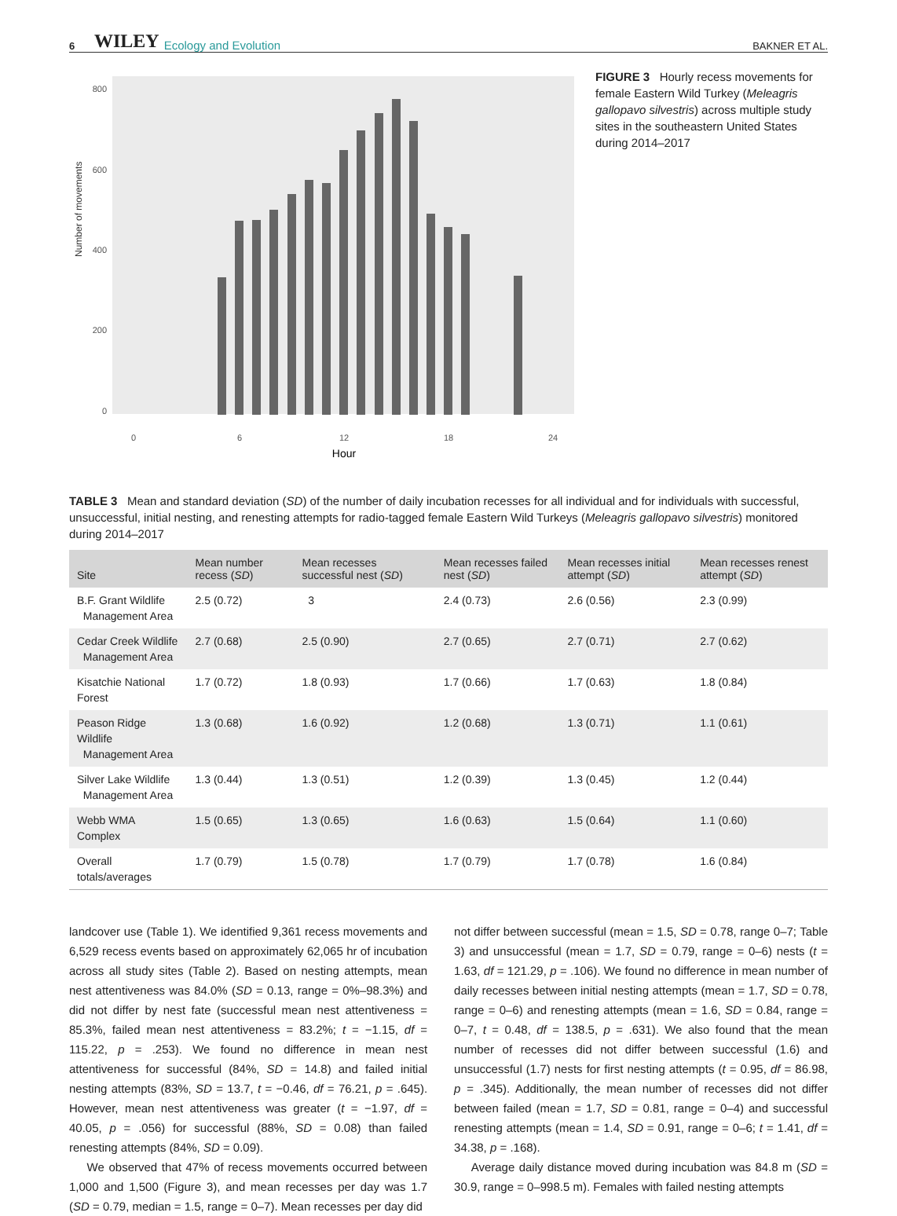6 WILEY Ecology and Evolution BAKNER ET AL.
Number of movements
800
600
400
200
0
0
6
12
18
24
Hour
FIGURE 3 Hourly recess movements for female Eastern Wild Turkey (Meleagris gallopavo silvestris) across multiple study sites in the southeastern United States during 2014–2017
TABLE 3 Mean and standard deviation (SD) of the number of daily incubation recesses for all individual and for individuals with successful, unsuccessful, initial nesting, and renesting attempts for radio-tagged female Eastern Wild Turkeys (Meleagris gallopavo silvestris) monitored during 2014–2017
| Site | Mean number recess ( SD ) | Mean recesses successful nest ( SD ) | Mean recesses failed nest ( SD ) | Mean recesses initial attempt ( SD ) | Mean recesses renest attempt ( SD ) |
| --- | --- | --- | --- | --- | --- |
| B.F. Grant Wildlife Management Area | 2.5 (0.72) | 3 | 2.4 (0.73) | 2.6 (0.56) | 2.3 (0.99) |
| Cedar Creek Wildlife Management Area | 2.7 (0.68) | 2.5 (0.90) | 2.7 (0.65) | 2.7 (0.71) | 2.7 (0.62) |
| Kisatchie National Forest | 1.7 (0.72) | 1.8 (0.93) | 1.7 (0.66) | 1.7 (0.63) | 1.8 (0.84) |
| Peason Ridge Wildlife Management Area | 1.3 (0.68) | 1.6 (0.92) | 1.2 (0.68) | 1.3 (0.71) | 1.1 (0.61) |
| Silver Lake Wildlife Management Area | 1.3 (0.44) | 1.3 (0.51) | 1.2 (0.39) | 1.3 (0.45) | 1.2 (0.44) |
| Webb WMA Complex | 1.5 (0.65) | 1.3 (0.65) | 1.6 (0.63) | 1.5 (0.64) | 1.1 (0.60) |
| Overall totals/averages | 1.7 (0.79) | 1.5 (0.78) | 1.7 (0.79) | 1.7 (0.78) | 1.6 (0.84) |
landcover use (Table 1). We identified 9,361 recess movements and 6,529 recess events based on approximately 62,065 hr of incubation across all study sites (Table 2). Based on nesting attempts, mean nest attentiveness was 84.0% (SD = 0.13, range = 0%–98.3%) and did not differ by nest fate (successful mean nest attentiveness = 85.3%, failed mean nest attentiveness = 83.2%; t = −1.15, df = 115.22, p = .253). We found no difference in mean nest attentiveness for successful (84%, SD = 14.8) and failed initial nesting attempts (83%, SD = 13.7, t = −0.46, df = 76.21, p = .645). However, mean nest attentiveness was greater (t = −1.97, df = 40.05, p = .056) for successful (88%, SD = 0.08) than failed renesting attempts (84%, SD = 0.09).
We observed that 47% of recess movements occurred between 1,000 and 1,500 (Figure 3), and mean recesses per day was 1.7 (SD = 0.79, median = 1.5, range = 0–7). Mean recesses per day did
not differ between successful (mean = 1.5, SD = 0.78, range 0–7; Table 3) and unsuccessful (mean = 1.7, SD = 0.79, range = 0–6) nests (t = 1.63, df = 121.29, p = .106). We found no difference in mean number of daily recesses between initial nesting attempts (mean = 1.7, SD = 0.78, range = 0–6) and renesting attempts (mean = 1.6, SD = 0.84, range = 0–7, t = 0.48, df = 138.5, p = .631). We also found that the mean number of recesses did not differ between successful (1.6) and unsuccessful (1.7) nests for first nesting attempts (t = 0.95, df = 86.98, p = .345). Additionally, the mean number of recesses did not differ between failed (mean = 1.7, SD = 0.81, range = 0–4) and successful renesting attempts (mean = 1.4, SD = 0.91, range = 0–6; t = 1.41, df = 34.38, p = .168).
Average daily distance moved during incubation was 84.8 m (SD = 30.9, range = 0–998.5 m). Females with failed nesting attempts